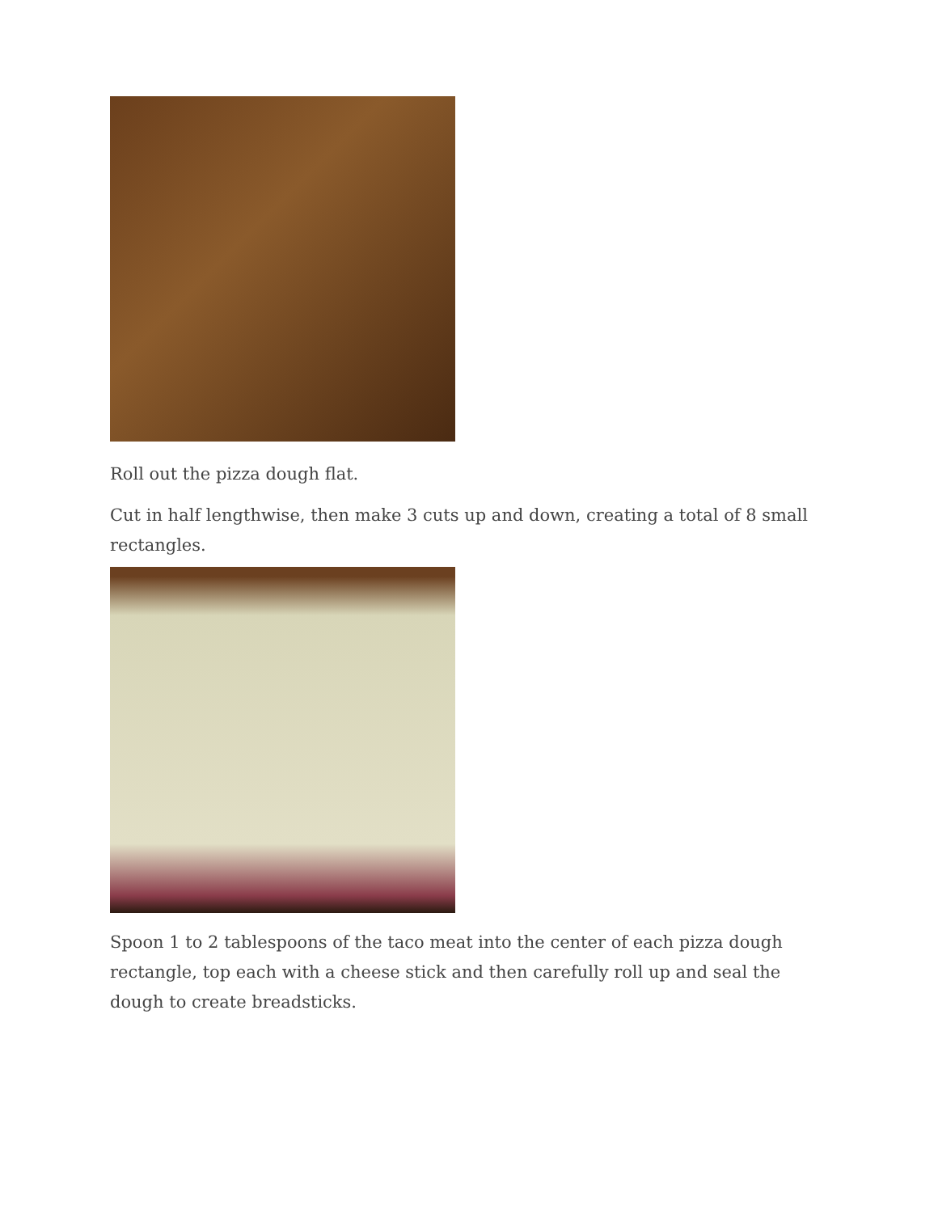Roll out the pizza dough flat.
Cut in half lengthwise, then make 3 cuts up and down, creating a total of 8 small rectangles.
Spoon 1 to 2 tablespoons of the taco meat into the center of each pizza dough rectangle, top each with a cheese stick and then carefully roll up and seal the dough to create breadsticks.